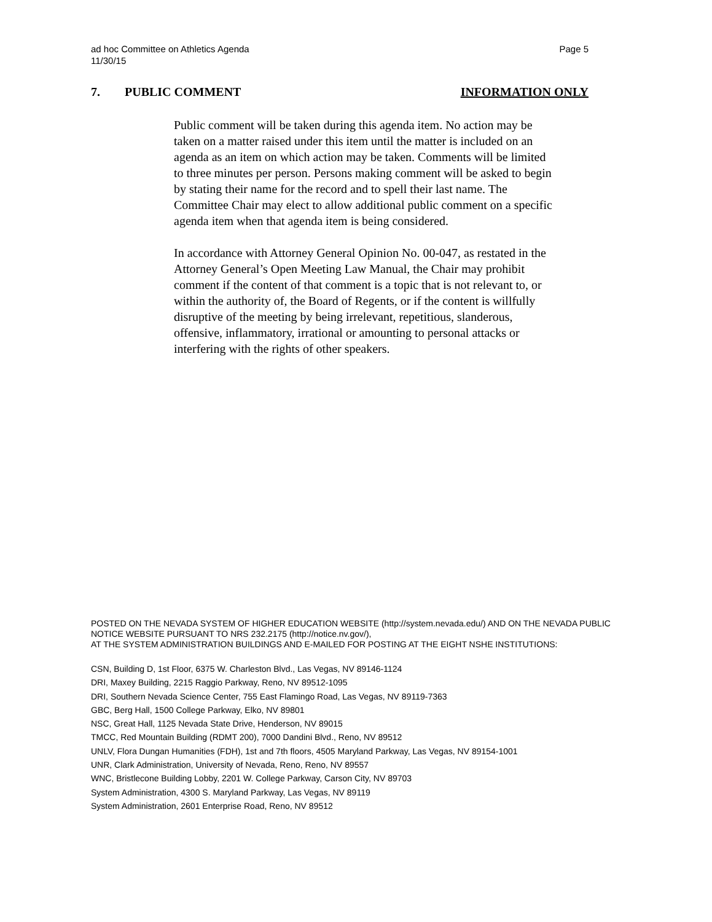Page 5 ad hoc Committee on Athletics Agenda
11/30/15
INFORMATION ONLY 7. PUBLIC COMMENT
Public comment will be taken during this agenda item. No action may be taken on a matter raised under this item until the matter is included on an agenda as an item on which action may be taken. Comments will be limited to three minutes per person. Persons making comment will be asked to begin by stating their name for the record and to spell their last name. The Committee Chair may elect to allow additional public comment on a specific agenda item when that agenda item is being considered.
In accordance with Attorney General Opinion No. 00-047, as restated in the Attorney General’s Open Meeting Law Manual, the Chair may prohibit comment if the content of that comment is a topic that is not relevant to, or within the authority of, the Board of Regents, or if the content is willfully disruptive of the meeting by being irrelevant, repetitious, slanderous, offensive, inflammatory, irrational or amounting to personal attacks or interfering with the rights of other speakers.
POSTED ON THE NEVADA SYSTEM OF HIGHER EDUCATION WEBSITE (http://system.nevada.edu/) AND ON THE NEVADA PUBLIC NOTICE WEBSITE PURSUANT TO NRS 232.2175 (http://notice.nv.gov/),
AT THE SYSTEM ADMINISTRATION BUILDINGS AND E-MAILED FOR POSTING AT THE EIGHT NSHE INSTITUTIONS:
CSN, Building D, 1st Floor, 6375 W. Charleston Blvd., Las Vegas, NV 89146-1124
DRI, Maxey Building, 2215 Raggio Parkway, Reno, NV 89512-1095
DRI, Southern Nevada Science Center, 755 East Flamingo Road, Las Vegas, NV 89119-7363
GBC, Berg Hall, 1500 College Parkway, Elko, NV 89801
NSC, Great Hall, 1125 Nevada State Drive, Henderson, NV 89015
TMCC, Red Mountain Building (RDMT 200), 7000 Dandini Blvd., Reno, NV 89512
UNLV, Flora Dungan Humanities (FDH), 1st and 7th floors, 4505 Maryland Parkway, Las Vegas, NV 89154-1001
UNR, Clark Administration, University of Nevada, Reno, Reno, NV 89557
WNC, Bristlecone Building Lobby, 2201 W. College Parkway, Carson City, NV 89703
System Administration, 4300 S. Maryland Parkway, Las Vegas, NV 89119
System Administration, 2601 Enterprise Road, Reno, NV 89512